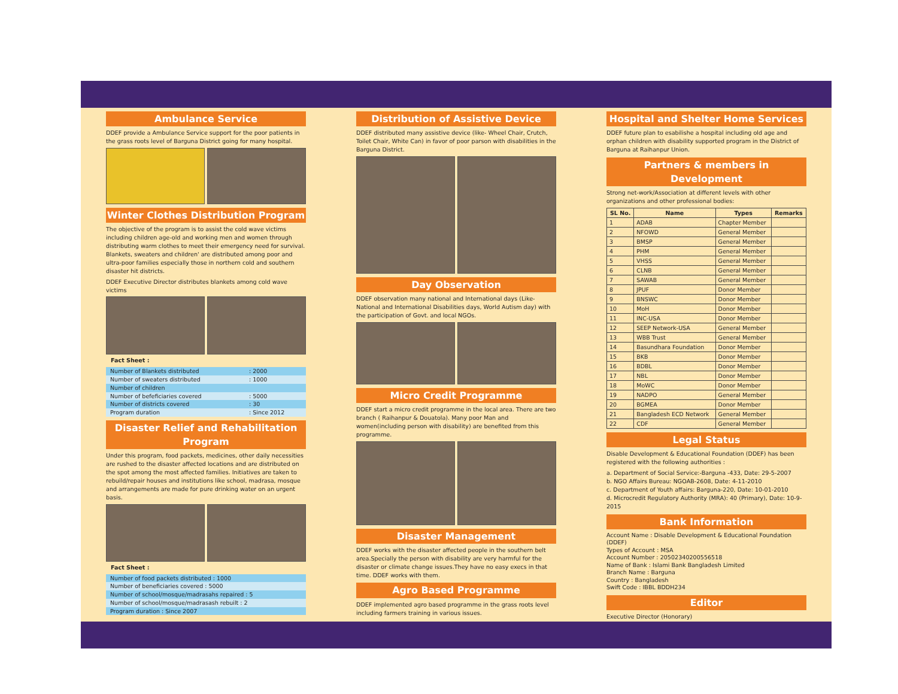Ambulance Service
DDEF provide a Ambulance Service support for the poor patients in the grass roots level of Barguna District going for many hospital.
Winter Clothes Distribution Program
The objective of the program is to assist the cold wave victims including children age-old and working men and women through distributing warm clothes to meet their emergency need for survival. Blankets, sweaters and children' are distributed among poor and ultra-poor families especially those in northern cold and southern disaster hit districts.
DDEF Executive Director distributes blankets among cold wave victims
Fact Sheet :
| Number of Blankets distributed | : 2000 |
| Number of sweaters distributed | : 1000 |
| Number of children | |
| Number of befeficiaries covered | : 5000 |
| Number of districts covered | : 30 |
| Program duration | : Since 2012 |
Disaster Relief and Rehabilitation Program
Under this program, food packets, medicines, other daily necessities are rushed to the disaster affected locations and are distributed on the spot among the most affected families. Initiatives are taken to rebuild/repair houses and institutions like school, madrasa, mosque and arrangements are made for pure drinking water on an urgent basis.
Fact Sheet :
| Number of food packets distributed : 1000 |
| Number of beneficiaries covered : 5000 |
| Number of school/mosque/madrasahs repaired : 5 |
| Number of school/mosque/madrasash rebuilt : 2 |
| Program duration : Since 2007 |
Distribution of Assistive Device
DDEF distributed many assistive device (like- Wheel Chair, Crutch, Toilet Chair, White Can) in favor of poor parson with disabilities in the Barguna District.
Day Observation
DDEF observation many national and International days (Like- National and International Disabilities days, World Autism day) with the participation of Govt. and local NGOs.
Micro Credit Programme
DDEF start a micro credit programme in the local area. There are two branch ( Raihanpur & Douatola). Many poor Man and women(including person with disability) are benefited from this programme.
Disaster Management
DDEF works with the disaster affected people in the southern belt area.Specially the person with disability are very harmful for the disaster or climate change issues.They have no easy execs in that time. DDEF works with them.
Agro Based Programme
DDEF implemented agro based programme in the grass roots level including farmers training in various issues.
Hospital and Shelter Home Services
DDEF future plan to esabilishe a hospital including old age and orphan children with disability supported program in the District of Barguna at Raihanpur Union.
Partners & members in Development
Strong net-work/Association at different levels with other organizations and other professional bodies:
| SL No. | Name | Types | Remarks |
| --- | --- | --- | --- |
| 1 | ADAB | Chapter Member | |
| 2 | NFOWD | General Member | |
| 3 | BMSP | General Member | |
| 4 | PHM | General Member | |
| 5 | VHSS | General Member | |
| 6 | CLNB | General Member | |
| 7 | SAWAB | General Member | |
| 8 | JPUF | Donor Member | |
| 9 | BNSWC | Donor Member | |
| 10 | MoH | Donor Member | |
| 11 | INC-USA | Donor Member | |
| 12 | SEEP Network-USA | General Member | |
| 13 | WBB Trust | General Member | |
| 14 | Basundhara Foundation | Donor Member | |
| 15 | BKB | Donor Member | |
| 16 | BDBL | Donor Member | |
| 17 | NBL | Donor Member | |
| 18 | MoWC | Donor Member | |
| 19 | NADPO | General Member | |
| 20 | BGMEA | Donor Member | |
| 21 | Bangladesh ECD Network | General Member | |
| 22 | CDF | General Member | |
Legal Status
Disable Development & Educational Foundation (DDEF) has been registered with the following authorities :
a. Department of Social Service:-Barguna -433, Date: 29-5-2007
b. NGO Affairs Bureau: NGOAB-2608, Date: 4-11-2010
c. Department of Youth affairs: Barguna-220, Date: 10-01-2010
d. Microcredit Regulatory Authority (MRA): 40 (Primary), Date: 10-9-2015
Bank Information
Account Name : Disable Development & Educational Foundation (DDEF)
Types of Account : MSA
Account Number : 20502340200556518
Name of Bank : Islami Bank Bangladesh Limited
Branch Name : Barguna
Country : Bangladesh
Swift Code : IBBL BDDH234
Editor
Executive Director (Honorary)